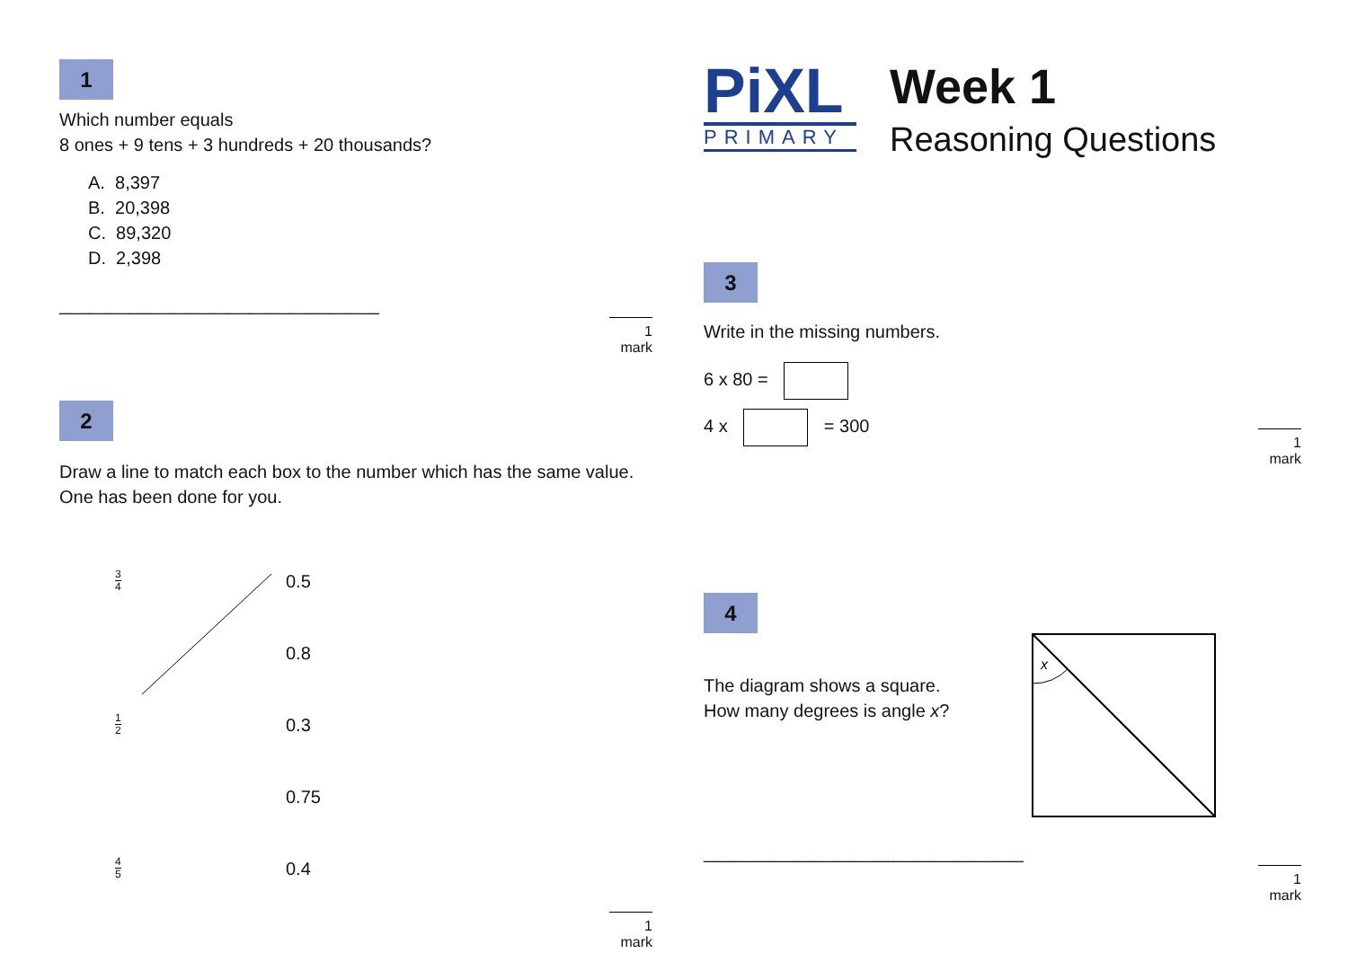1
Which number equals
8 ones + 9 tens + 3 hundreds + 20 thousands?
A. 8,397
B. 20,398
C. 89,320
D. 2,398
________________________________
1 mark
2
Draw a line to match each box to the number which has the same value.
One has been done for you.
3 4 0.5
0.8
1 2 0.3
0.75
4 5 0.4
1 mark
PiXL
PRIMARY
Week 1
Reasoning Questions
3
Write in the missing numbers.
6 x 80 =
4 x = 300
1 mark
4
The diagram shows a square.
How many degrees is angle x?
x
________________________________
1 mark